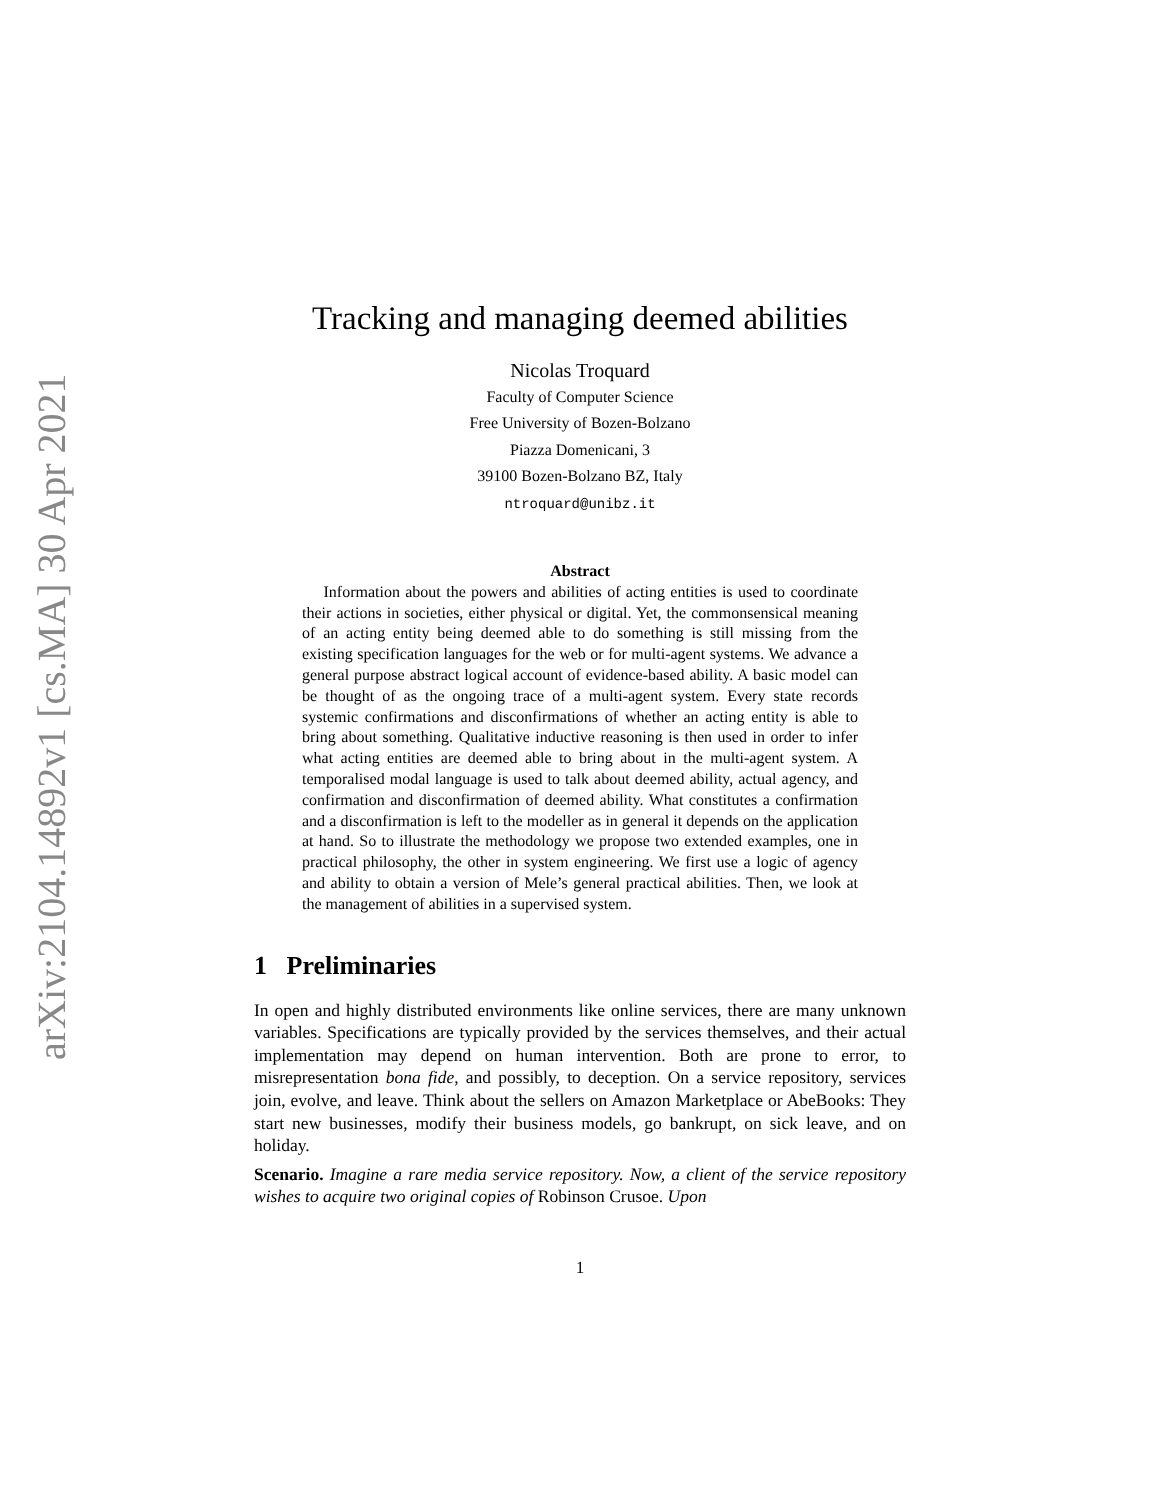arXiv:2104.14892v1 [cs.MA] 30 Apr 2021
Tracking and managing deemed abilities
Nicolas Troquard
Faculty of Computer Science
Free University of Bozen-Bolzano
Piazza Domenicani, 3
39100 Bozen-Bolzano BZ, Italy
ntroquard@unibz.it
Abstract
Information about the powers and abilities of acting entities is used to coordinate their actions in societies, either physical or digital. Yet, the commonsensical meaning of an acting entity being deemed able to do something is still missing from the existing specification languages for the web or for multi-agent systems. We advance a general purpose abstract logical account of evidence-based ability. A basic model can be thought of as the ongoing trace of a multi-agent system. Every state records systemic confirmations and disconfirmations of whether an acting entity is able to bring about something. Qualitative inductive reasoning is then used in order to infer what acting entities are deemed able to bring about in the multi-agent system. A temporalised modal language is used to talk about deemed ability, actual agency, and confirmation and disconfirmation of deemed ability. What constitutes a confirmation and a disconfirmation is left to the modeller as in general it depends on the application at hand. So to illustrate the methodology we propose two extended examples, one in practical philosophy, the other in system engineering. We first use a logic of agency and ability to obtain a version of Mele’s general practical abilities. Then, we look at the management of abilities in a supervised system.
1 Preliminaries
In open and highly distributed environments like online services, there are many unknown variables. Specifications are typically provided by the services themselves, and their actual implementation may depend on human intervention. Both are prone to error, to misrepresentation bona fide, and possibly, to deception. On a service repository, services join, evolve, and leave. Think about the sellers on Amazon Marketplace or AbeBooks: They start new businesses, modify their business models, go bankrupt, on sick leave, and on holiday.
Scenario. Imagine a rare media service repository. Now, a client of the service repository wishes to acquire two original copies of Robinson Crusoe. Upon
1